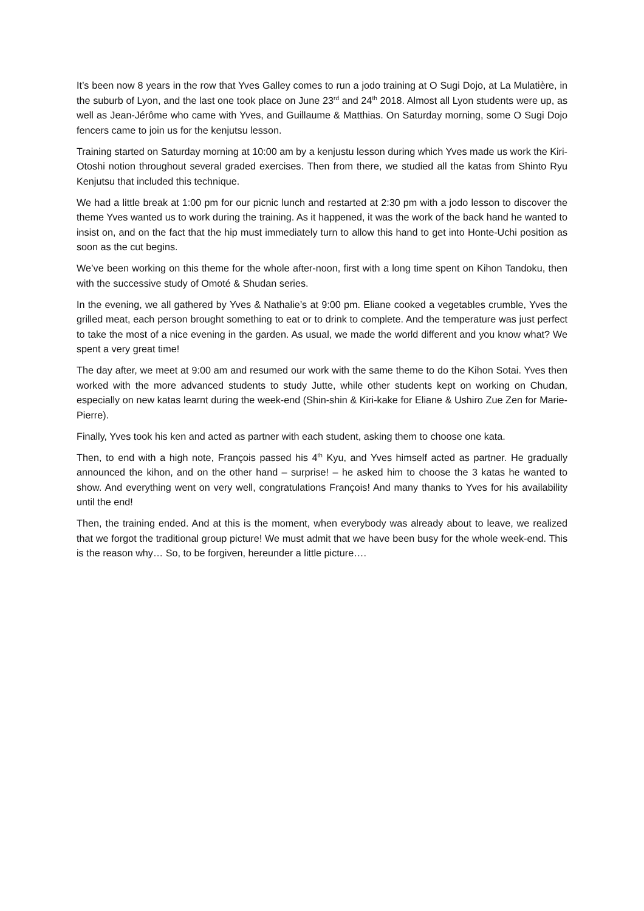It’s been now 8 years in the row that Yves Galley comes to run a jodo training at O Sugi Dojo, at La Mulatière, in the suburb of Lyon, and the last one took place on June 23<sup>rd</sup> and 24<sup>th</sup> 2018. Almost all Lyon students were up, as well as Jean-Jérôme who came with Yves, and Guillaume & Matthias. On Saturday morning, some O Sugi Dojo fencers came to join us for the kenjutsu lesson.
Training started on Saturday morning at 10:00 am by a kenjustu lesson during which Yves made us work the Kiri-Otoshi notion throughout several graded exercises. Then from there, we studied all the katas from Shinto Ryu Kenjutsu that included this technique.
We had a little break at 1:00 pm for our picnic lunch and restarted at 2:30 pm with a jodo lesson to discover the theme Yves wanted us to work during the training. As it happened, it was the work of the back hand he wanted to insist on, and on the fact that the hip must immediately turn to allow this hand to get into Honte-Uchi position as soon as the cut begins.
We’ve been working on this theme for the whole after-noon, first with a long time spent on Kihon Tandoku, then with the successive study of Omoté & Shudan series.
In the evening, we all gathered by Yves & Nathalie’s at 9:00 pm. Eliane cooked a vegetables crumble, Yves the grilled meat, each person brought something to eat or to drink to complete. And the temperature was just perfect to take the most of a nice evening in the garden. As usual, we made the world different and you know what? We spent a very great time!
The day after, we meet at 9:00 am and resumed our work with the same theme to do the Kihon Sotai. Yves then worked with the more advanced students to study Jutte, while other students kept on working on Chudan, especially on new katas learnt during the week-end (Shin-shin & Kiri-kake for Eliane & Ushiro Zue Zen for Marie-Pierre).
Finally, Yves took his ken and acted as partner with each student, asking them to choose one kata.
Then, to end with a high note, François passed his 4<sup>th</sup> Kyu, and Yves himself acted as partner. He gradually announced the kihon, and on the other hand – surprise! – he asked him to choose the 3 katas he wanted to show. And everything went on very well, congratulations François! And many thanks to Yves for his availability until the end!
Then, the training ended. And at this is the moment, when everybody was already about to leave, we realized that we forgot the traditional group picture! We must admit that we have been busy for the whole week-end. This is the reason why… So, to be forgiven, hereunder a little picture….